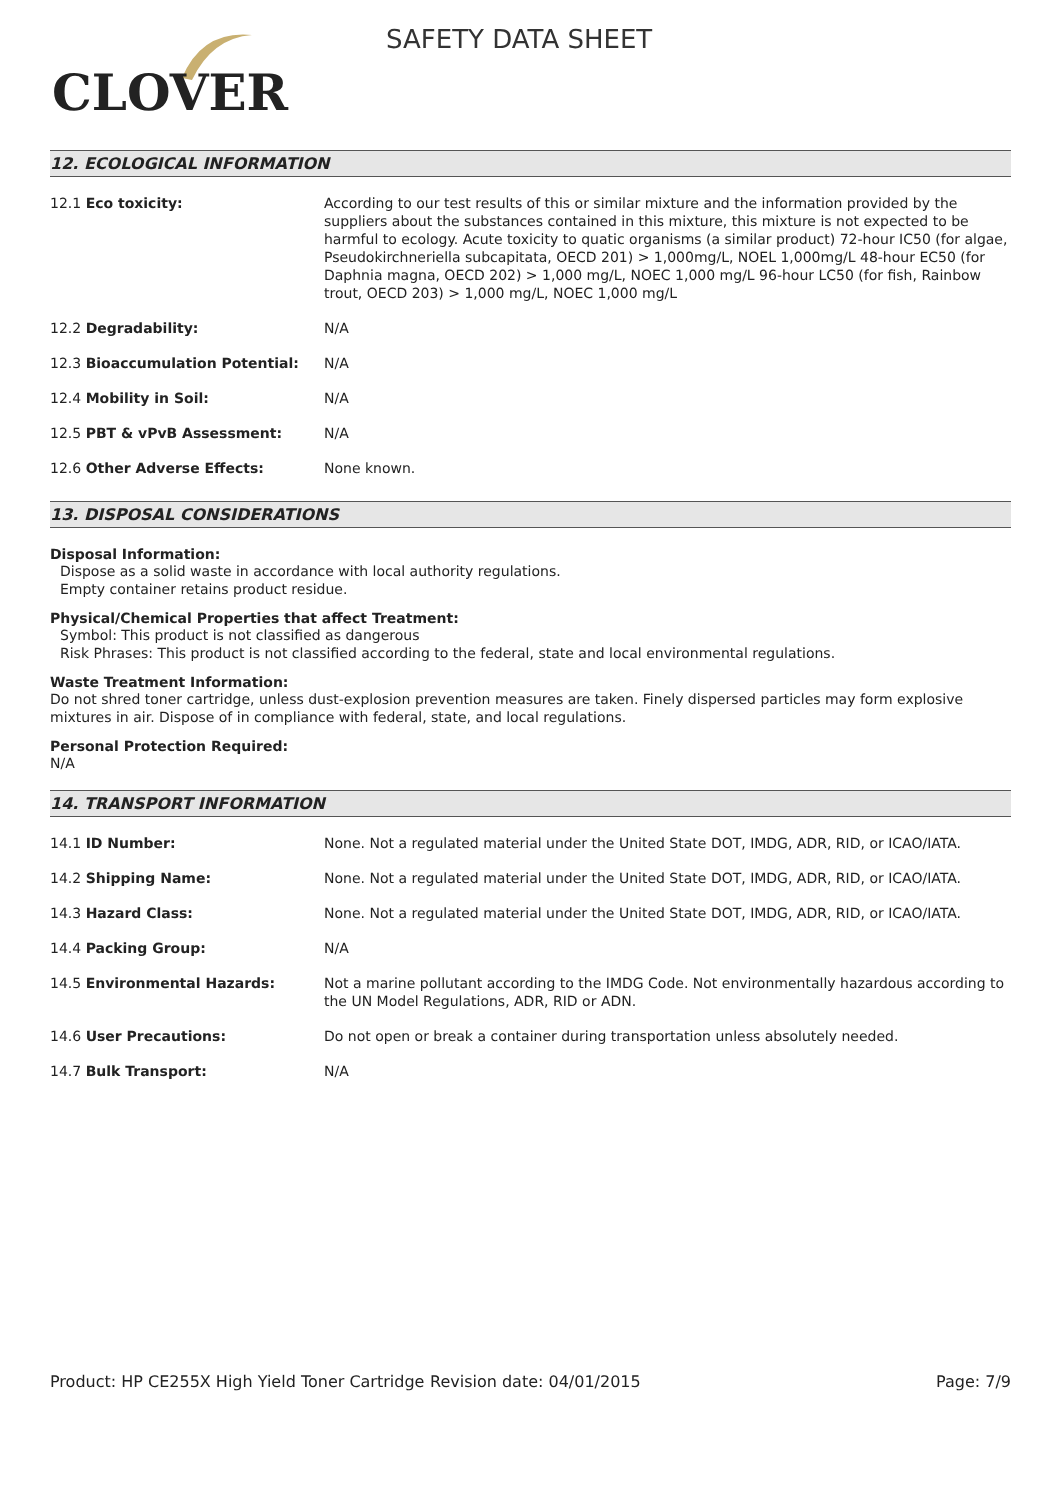CLOVER
SAFETY DATA SHEET
12. ECOLOGICAL INFORMATION
| 12.1 Eco toxicity: | According to our test results of this or similar mixture and the information provided by the suppliers about the substances contained in this mixture, this mixture is not expected to be harmful to ecology. Acute toxicity to quatic organisms (a similar product) 72-hour IC50 (for algae, Pseudokirchneriella subcapitata, OECD 201) > 1,000mg/L, NOEL 1,000mg/L 48-hour EC50 (for Daphnia magna, OECD 202) > 1,000 mg/L, NOEC 1,000 mg/L 96-hour LC50 (for fish, Rainbow trout, OECD 203) > 1,000 mg/L, NOEC 1,000 mg/L |
| 12.2 Degradability: | N/A |
| 12.3 Bioaccumulation Potential: | N/A |
| 12.4 Mobility in Soil: | N/A |
| 12.5 PBT & vPvB Assessment: | N/A |
| 12.6 Other Adverse Effects: | None known. |
13. DISPOSAL CONSIDERATIONS
Disposal Information:
Dispose as a solid waste in accordance with local authority regulations.
Empty container retains product residue.
Physical/Chemical Properties that affect Treatment:
Symbol: This product is not classified as dangerous
Risk Phrases: This product is not classified according to the federal, state and local environmental regulations.
Waste Treatment Information:
Do not shred toner cartridge, unless dust-explosion prevention measures are taken. Finely dispersed particles may form explosive mixtures in air. Dispose of in compliance with federal, state, and local regulations.
Personal Protection Required:
N/A
14. TRANSPORT INFORMATION
| 14.1 ID Number: | None. Not a regulated material under the United State DOT, IMDG, ADR, RID, or ICAO/IATA. |
| 14.2 Shipping Name: | None. Not a regulated material under the United State DOT, IMDG, ADR, RID, or ICAO/IATA. |
| 14.3 Hazard Class: | None. Not a regulated material under the United State DOT, IMDG, ADR, RID, or ICAO/IATA. |
| 14.4 Packing Group: | N/A |
| 14.5 Environmental Hazards: | Not a marine pollutant according to the IMDG Code. Not environmentally hazardous according to the UN Model Regulations, ADR, RID or ADN. |
| 14.6 User Precautions: | Do not open or break a container during transportation unless absolutely needed. |
| 14.7 Bulk Transport: | N/A |
Product: HP CE255X High Yield Toner Cartridge
Revision date: 04/01/2015 Page: 7/9